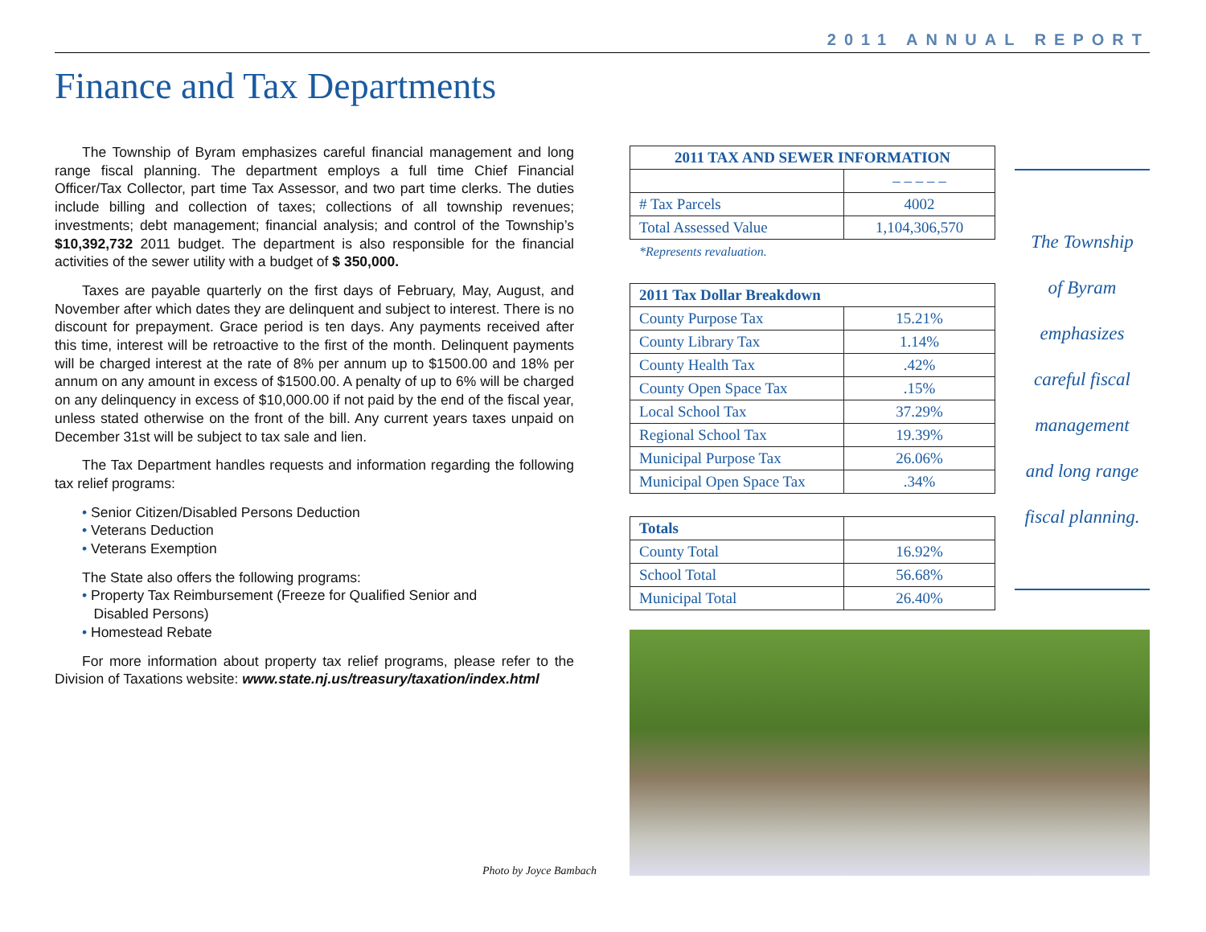2011 ANNUAL REPORT
Finance and Tax Departments
The Township of Byram emphasizes careful financial management and long range fiscal planning. The department employs a full time Chief Financial Officer/Tax Collector, part time Tax Assessor, and two part time clerks. The duties include billing and collection of taxes; collections of all township revenues; investments; debt management; financial analysis; and control of the Township’s $10,392,732 2011 budget. The department is also responsible for the financial activities of the sewer utility with a budget of $ 350,000.
Taxes are payable quarterly on the first days of February, May, August, and November after which dates they are delinquent and subject to interest. There is no discount for prepayment. Grace period is ten days. Any payments received after this time, interest will be retroactive to the first of the month. Delinquent payments will be charged interest at the rate of 8% per annum up to $1500.00 and 18% per annum on any amount in excess of $1500.00. A penalty of up to 6% will be charged on any delinquency in excess of $10,000.00 if not paid by the end of the fiscal year, unless stated otherwise on the front of the bill. Any current years taxes unpaid on December 31st will be subject to tax sale and lien.
The Tax Department handles requests and information regarding the following tax relief programs:
• Senior Citizen/Disabled Persons Deduction
• Veterans Deduction
• Veterans Exemption
The State also offers the following programs:
• Property Tax Reimbursement (Freeze for Qualified Senior and
Disabled Persons)
• Homestead Rebate
For more information about property tax relief programs, please refer to the Division of Taxations website: www.state.nj.us/treasury/taxation/index.html
| 2011 TAX AND SEWER INFORMATION | |
| --- | --- |
| | – – – – – |
| # Tax Parcels | 4002 |
| Total Assessed Value | 1,104,306,570 |
*Represents revaluation.
| 2011 Tax Dollar Breakdown | |
| --- | --- |
| County Purpose Tax | 15.21% |
| County Library Tax | 1.14% |
| County Health Tax | .42% |
| County Open Space Tax | .15% |
| Local School Tax | 37.29% |
| Regional School Tax | 19.39% |
| Municipal Purpose Tax | 26.06% |
| Municipal Open Space Tax | .34% |
| Totals | |
| County Total | 16.92% |
| School Total | 56.68% |
| Municipal Total | 26.40% |
The Township
of Byram
emphasizes
careful fiscal
management
and long range
fiscal planning.
Photo by Joyce Bambach